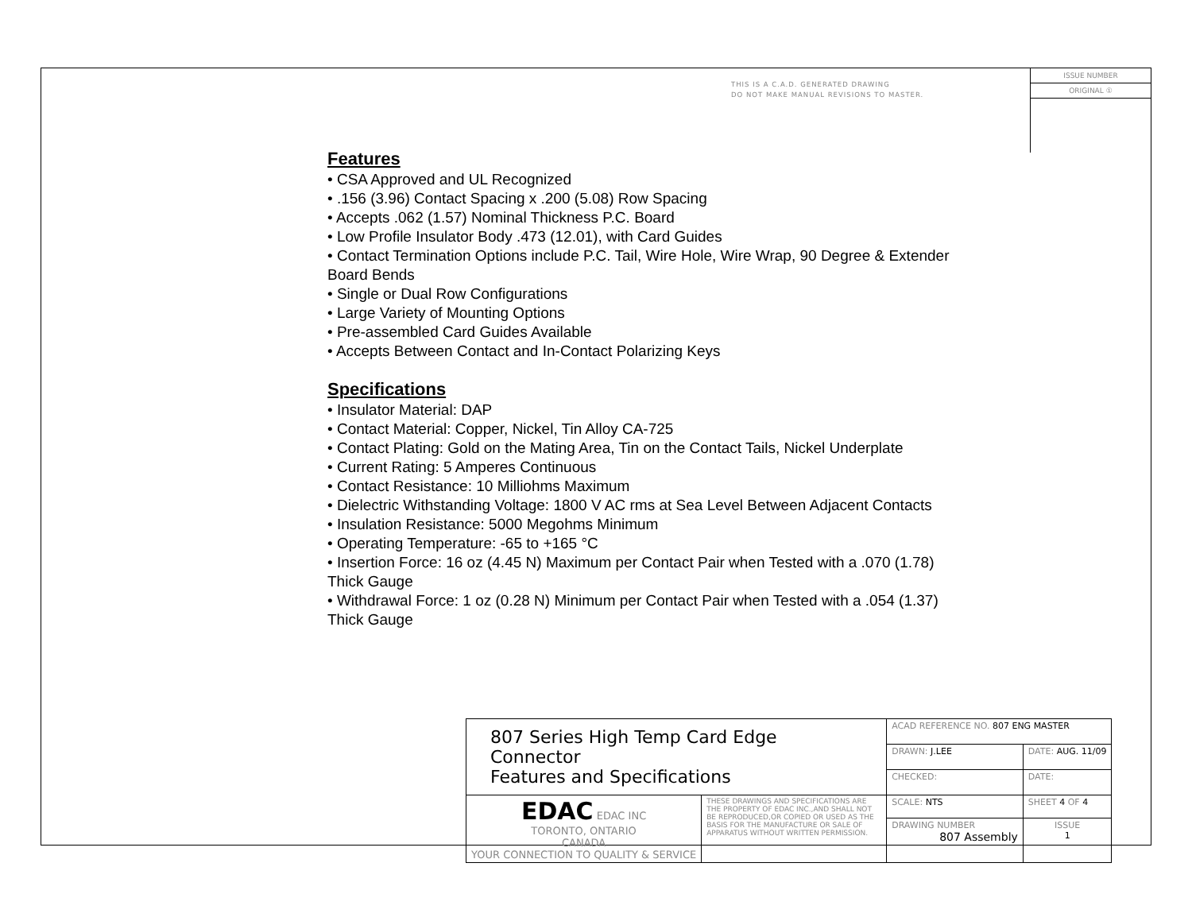THIS IS A C.A.D. GENERATED DRAWING
DO NOT MAKE MANUAL REVISIONS TO MASTER.
ISSUE NUMBER
ORIGINAL ①
Features
• CSA Approved and UL Recognized
• .156 (3.96) Contact Spacing x .200 (5.08) Row Spacing
• Accepts .062 (1.57) Nominal Thickness P.C. Board
• Low Profile Insulator Body .473 (12.01), with Card Guides
• Contact Termination Options include P.C. Tail, Wire Hole, Wire Wrap, 90 Degree & Extender Board Bends
• Single or Dual Row Configurations
• Large Variety of Mounting Options
• Pre-assembled Card Guides Available
• Accepts Between Contact and In-Contact Polarizing Keys
Specifications
• Insulator Material: DAP
• Contact Material: Copper, Nickel, Tin Alloy CA-725
• Contact Plating: Gold on the Mating Area, Tin on the Contact Tails, Nickel Underplate
• Current Rating: 5 Amperes Continuous
• Contact Resistance: 10 Milliohms Maximum
• Dielectric Withstanding Voltage: 1800 V AC rms at Sea Level Between Adjacent Contacts
• Insulation Resistance: 5000 Megohms Minimum
• Operating Temperature: -65 to +165 °C
• Insertion Force: 16 oz (4.45 N) Maximum per Contact Pair when Tested with a .070 (1.78) Thick Gauge
• Withdrawal Force: 1 oz (0.28 N) Minimum per Contact Pair when Tested with a .054 (1.37) Thick Gauge
| 807 Series High Temp Card Edge Connector Features and Specifications | | ACAD REFERENCE NO. 807 ENG MASTER | | |
| | | DRAWN: J.LEE | DATE: AUG. 11/09 | |
| | | CHECKED: | DATE: | |
| EDAC EDAC INC TORONTO, ONTARIO CANADA YOUR CONNECTION TO QUALITY & SERVICE | THESE DRAWINGS AND SPECIFICATIONS ARE THE PROPERTY OF EDAC INC.,AND SHALL NOT BE REPRODUCED,OR COPIED OR USED AS THE BASIS FOR THE MANUFACTURE OR SALE OF APPARATUS WITHOUT WRITTEN PERMISSION. | SCALE: NTS | SHEET 4 OF 4 | |
| | | DRAWING NUMBER 807 Assembly | | ISSUE 1 |